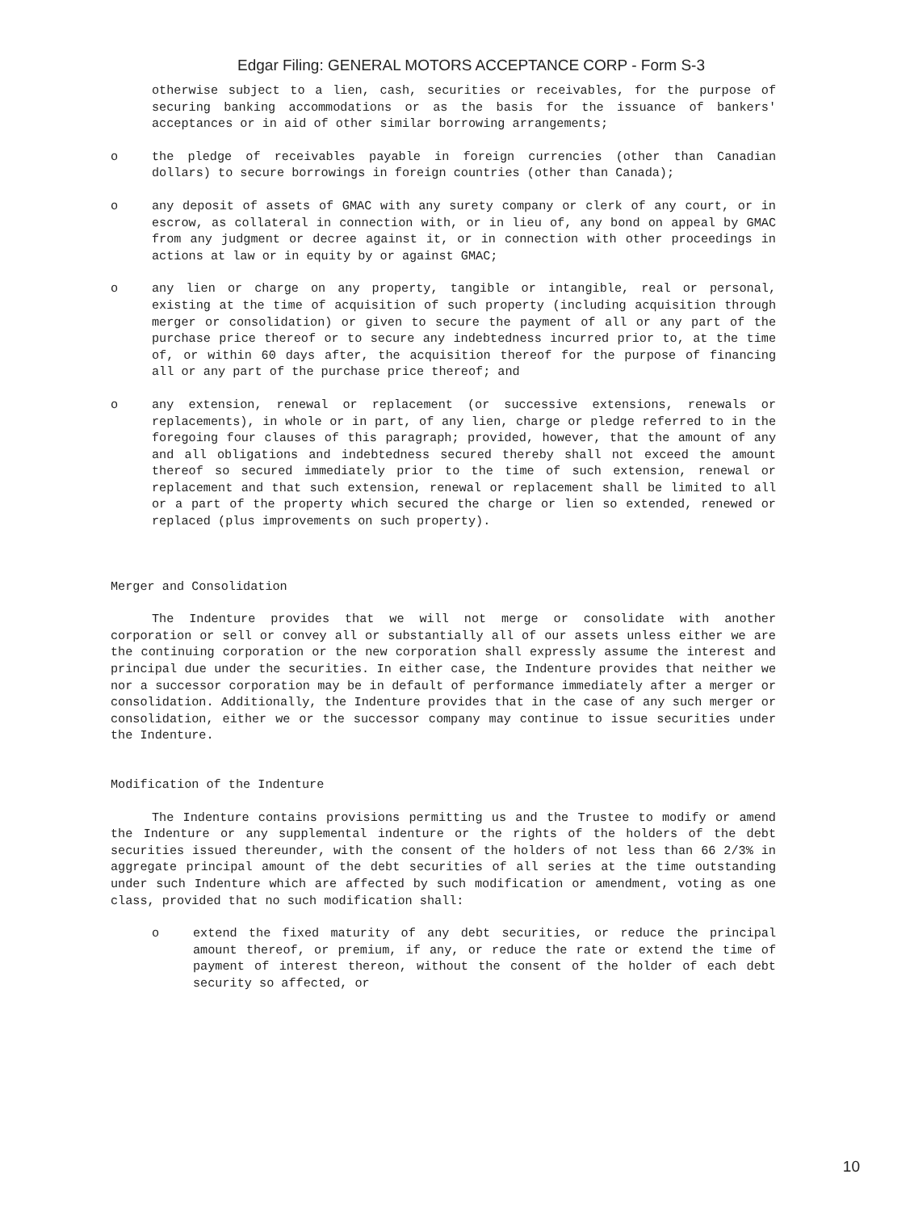Edgar Filing: GENERAL MOTORS ACCEPTANCE CORP - Form S-3
otherwise subject to a lien, cash, securities or receivables, for the purpose of securing banking accommodations or as the basis for the issuance of bankers' acceptances or in aid of other similar borrowing arrangements;
o the pledge of receivables payable in foreign currencies (other than Canadian dollars) to secure borrowings in foreign countries (other than Canada);
o any deposit of assets of GMAC with any surety company or clerk of any court, or in escrow, as collateral in connection with, or in lieu of, any bond on appeal by GMAC from any judgment or decree against it, or in connection with other proceedings in actions at law or in equity by or against GMAC;
o any lien or charge on any property, tangible or intangible, real or personal, existing at the time of acquisition of such property (including acquisition through merger or consolidation) or given to secure the payment of all or any part of the purchase price thereof or to secure any indebtedness incurred prior to, at the time of, or within 60 days after, the acquisition thereof for the purpose of financing all or any part of the purchase price thereof; and
o any extension, renewal or replacement (or successive extensions, renewals or replacements), in whole or in part, of any lien, charge or pledge referred to in the foregoing four clauses of this paragraph; provided, however, that the amount of any and all obligations and indebtedness secured thereby shall not exceed the amount thereof so secured immediately prior to the time of such extension, renewal or replacement and that such extension, renewal or replacement shall be limited to all or a part of the property which secured the charge or lien so extended, renewed or replaced (plus improvements on such property).
Merger and Consolidation
The Indenture provides that we will not merge or consolidate with another corporation or sell or convey all or substantially all of our assets unless either we are the continuing corporation or the new corporation shall expressly assume the interest and principal due under the securities. In either case, the Indenture provides that neither we nor a successor corporation may be in default of performance immediately after a merger or consolidation. Additionally, the Indenture provides that in the case of any such merger or consolidation, either we or the successor company may continue to issue securities under the Indenture.
Modification of the Indenture
The Indenture contains provisions permitting us and the Trustee to modify or amend the Indenture or any supplemental indenture or the rights of the holders of the debt securities issued thereunder, with the consent of the holders of not less than 66 2/3% in aggregate principal amount of the debt securities of all series at the time outstanding under such Indenture which are affected by such modification or amendment, voting as one class, provided that no such modification shall:
o extend the fixed maturity of any debt securities, or reduce the principal amount thereof, or premium, if any, or reduce the rate or extend the time of payment of interest thereon, without the consent of the holder of each debt security so affected, or
10